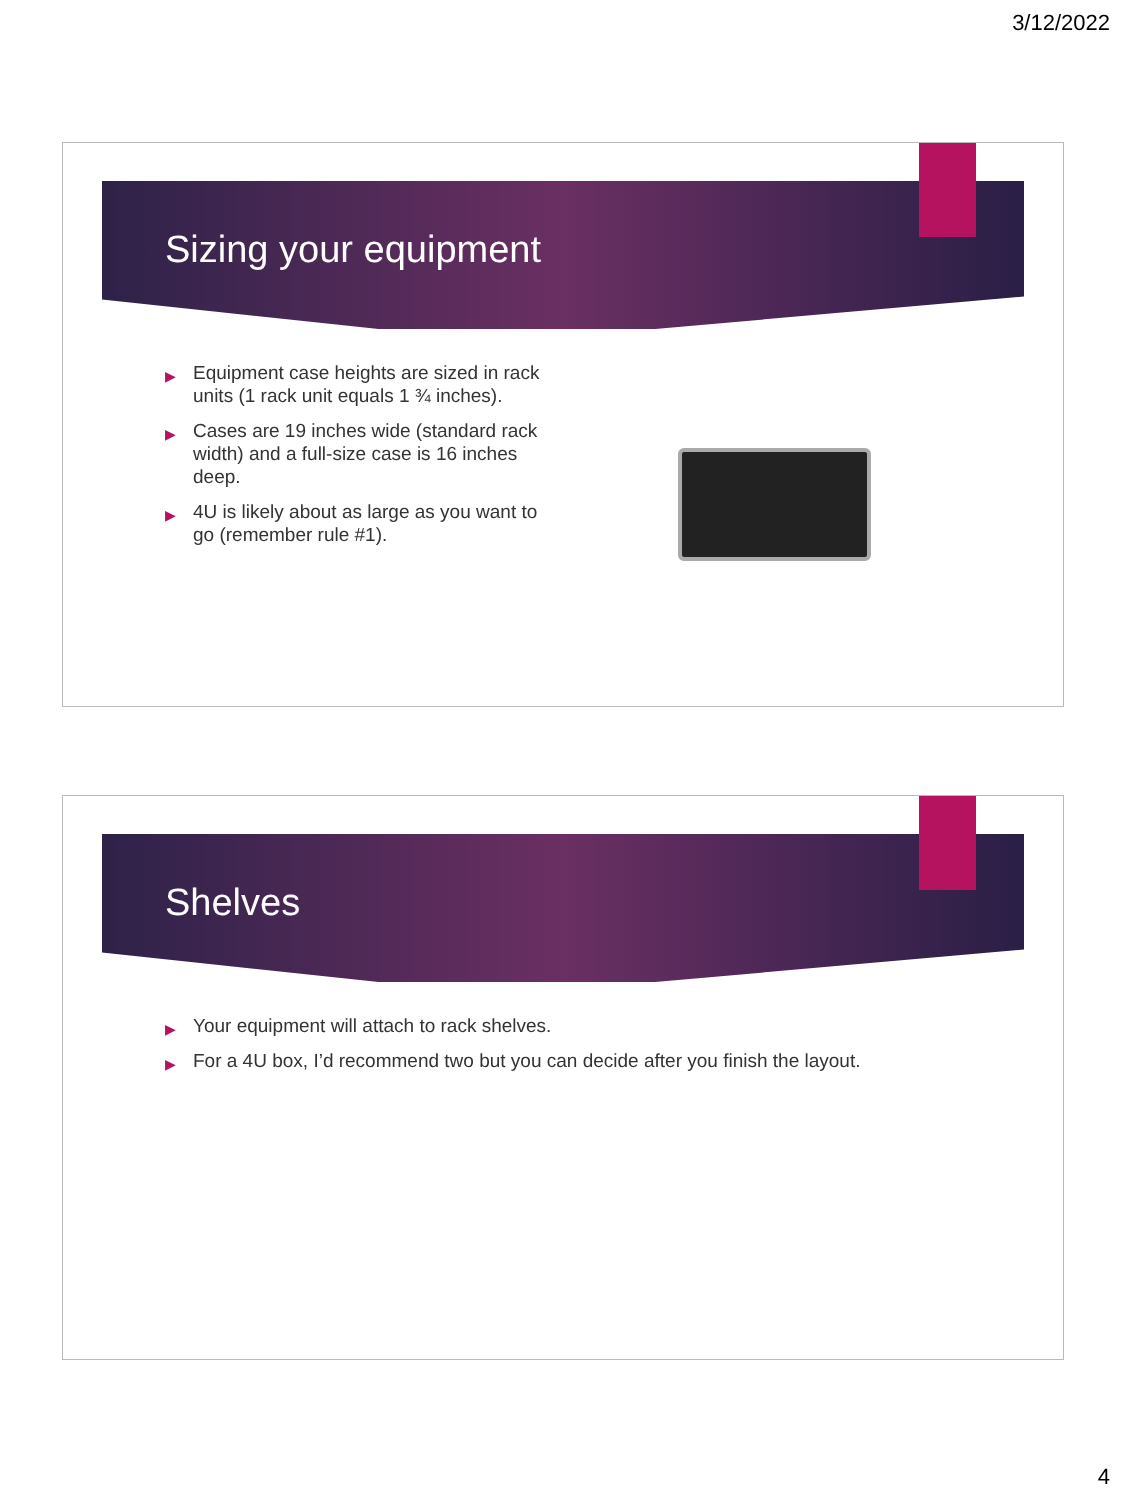3/12/2022
Sizing your equipment
▶ Equipment case heights are sized in rack units (1 rack unit equals 1 ¾ inches).
▶ Cases are 19 inches wide (standard rack width) and a full-size case is 16 inches deep.
▶ 4U is likely about as large as you want to go (remember rule #1).
Shelves
▶ Your equipment will attach to rack shelves.
▶ For a 4U box, I’d recommend two but you can decide after you finish the layout.
4